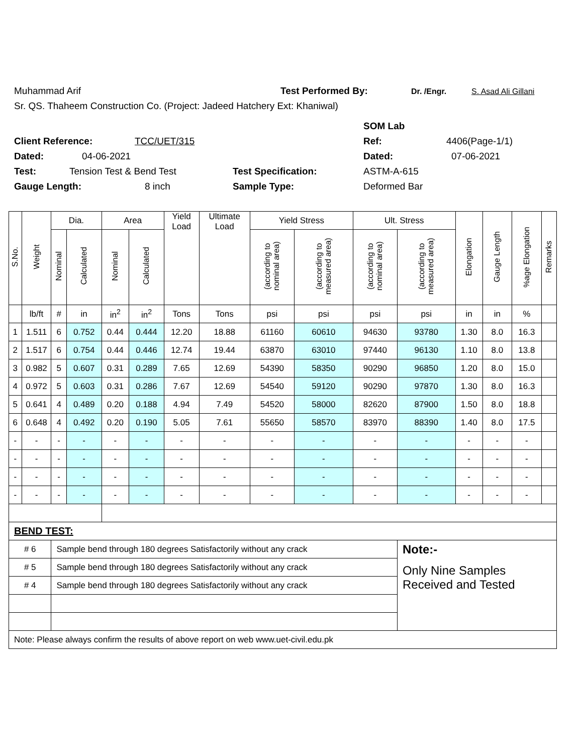Muhammad Arif Test Performed By: Dr. /Engr. S. Asad Ali Gillani
Sr. QS. Thaheem Construction Co. (Project: Jadeed Hatchery Ext: Khaniwal)
SOM Lab
Client Reference: TCC/UET/315 Ref: 4406(Page-1/1)
Dated: 04-06-2021 Dated: 07-06-2021
Test: Tension Test & Bend Test Test Specification: ASTM-A-615
Gauge Length: 8 inch Sample Type: Deformed Bar
| S.No. | Weight | Dia. | | Area | | Yield Load | Ultimate Load | Yield Stress | | Ult. Stress | | Elongation | Gauge Length | %age Elongation | Remarks |
| --- | --- | --- | --- | --- | --- | --- | --- | --- | --- | --- | --- | --- | --- | --- | --- |
| | | Nominal | Calculated | Nominal | Calculated | | | (according to nominal area) | (according to measured area) | (according to nominal area) | (according to measured area) | | | | |
| | lb/ft | # | in | in<sup>2</sup> | in<sup>2</sup> | Tons | Tons | psi | psi | psi | psi | in | in | % | |
| 1 | 1.511 | 6 | 0.752 | 0.44 | 0.444 | 12.20 | 18.88 | 61160 | 60610 | 94630 | 93780 | 1.30 | 8.0 | 16.3 | |
| 2 | 1.517 | 6 | 0.754 | 0.44 | 0.446 | 12.74 | 19.44 | 63870 | 63010 | 97440 | 96130 | 1.10 | 8.0 | 13.8 | |
| 3 | 0.982 | 5 | 0.607 | 0.31 | 0.289 | 7.65 | 12.69 | 54390 | 58350 | 90290 | 96850 | 1.20 | 8.0 | 15.0 | |
| 4 | 0.972 | 5 | 0.603 | 0.31 | 0.286 | 7.67 | 12.69 | 54540 | 59120 | 90290 | 97870 | 1.30 | 8.0 | 16.3 | |
| 5 | 0.641 | 4 | 0.489 | 0.20 | 0.188 | 4.94 | 7.49 | 54520 | 58000 | 82620 | 87900 | 1.50 | 8.0 | 18.8 | |
| 6 | 0.648 | 4 | 0.492 | 0.20 | 0.190 | 5.05 | 7.61 | 55650 | 58570 | 83970 | 88390 | 1.40 | 8.0 | 17.5 | |
| - | - | - | - | - | - | - | - | - | - | - | - | - | - | - | |
| - | - | - | - | - | - | - | - | - | - | - | - | - | - | - | |
| - | - | - | - | - | - | - | - | - | - | - | - | - | - | - | |
| - | - | - | - | - | - | - | - | - | - | - | - | - | - | - | |
| BEND TEST: | | | | | | | | | | | | | | | |
| # 6 | | Sample bend through 180 degrees Satisfactorily without any crack | | | | | | | | | Note:- | | | | |
| # 5 | | Sample bend through 180 degrees Satisfactorily without any crack | | | | | | | | | Only Nine Samples Received and Tested | | | | |
| # 4 | | Sample bend through 180 degrees Satisfactorily without any crack | | | | | | | | | | | | | |
| Note: Please always confirm the results of above report on web www.uet-civil.edu.pk | | | | | | | | | | | | | | | |